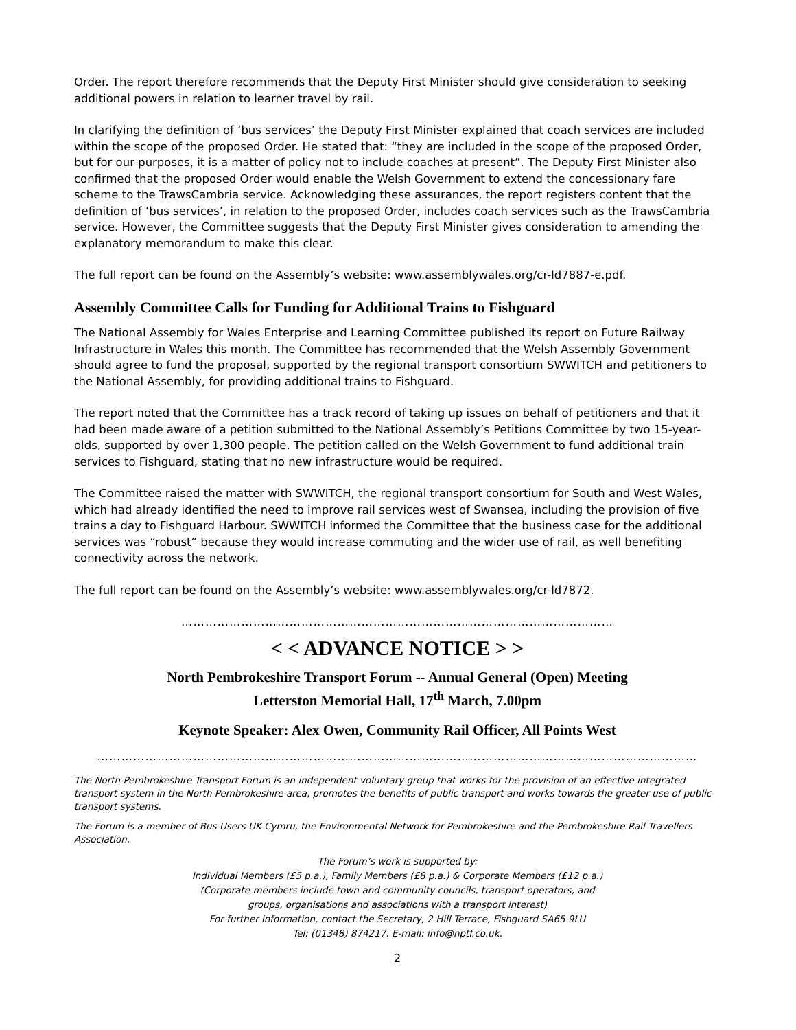Order. The report therefore recommends that the Deputy First Minister should give consideration to seeking additional powers in relation to learner travel by rail.
In clarifying the definition of ‘bus services’ the Deputy First Minister explained that coach services are included within the scope of the proposed Order. He stated that: “they are included in the scope of the proposed Order, but for our purposes, it is a matter of policy not to include coaches at present”. The Deputy First Minister also confirmed that the proposed Order would enable the Welsh Government to extend the concessionary fare scheme to the TrawsCambria service. Acknowledging these assurances, the report registers content that the definition of ‘bus services’, in relation to the proposed Order, includes coach services such as the TrawsCambria service. However, the Committee suggests that the Deputy First Minister gives consideration to amending the explanatory memorandum to make this clear.
The full report can be found on the Assembly’s website: www.assemblywales.org/cr-ld7887-e.pdf.
Assembly Committee Calls for Funding for Additional Trains to Fishguard
The National Assembly for Wales Enterprise and Learning Committee published its report on Future Railway Infrastructure in Wales this month. The Committee has recommended that the Welsh Assembly Government should agree to fund the proposal, supported by the regional transport consortium SWWITCH and petitioners to the National Assembly, for providing additional trains to Fishguard.
The report noted that the Committee has a track record of taking up issues on behalf of petitioners and that it had been made aware of a petition submitted to the National Assembly’s Petitions Committee by two 15-year-olds, supported by over 1,300 people. The petition called on the Welsh Government to fund additional train services to Fishguard, stating that no new infrastructure would be required.
The Committee raised the matter with SWWITCH, the regional transport consortium for South and West Wales, which had already identified the need to improve rail services west of Swansea, including the provision of five trains a day to Fishguard Harbour. SWWITCH informed the Committee that the business case for the additional services was “robust” because they would increase commuting and the wider use of rail, as well benefiting connectivity across the network.
The full report can be found on the Assembly’s website: www.assemblywales.org/cr-ld7872.
………………………………………………………………………………………………
< < ADVANCE NOTICE > >
North Pembrokeshire Transport Forum -- Annual General (Open) Meeting
Letterston Memorial Hall, 17<sup>th</sup> March, 7.00pm
Keynote Speaker: Alex Owen, Community Rail Officer, All Points West
……………………………………………………………………………………………………………………………………
The North Pembrokeshire Transport Forum is an independent voluntary group that works for the provision of an effective integrated transport system in the North Pembrokeshire area, promotes the benefits of public transport and works towards the greater use of public transport systems.
The Forum is a member of Bus Users UK Cymru, the Environmental Network for Pembrokeshire and the Pembrokeshire Rail Travellers Association.
The Forum’s work is supported by:
Individual Members (£5 p.a.), Family Members (£8 p.a.) & Corporate Members (£12 p.a.)
(Corporate members include town and community councils, transport operators, and
groups, organisations and associations with a transport interest)
For further information, contact the Secretary, 2 Hill Terrace, Fishguard SA65 9LU
Tel: (01348) 874217. E-mail: info@nptf.co.uk.
2